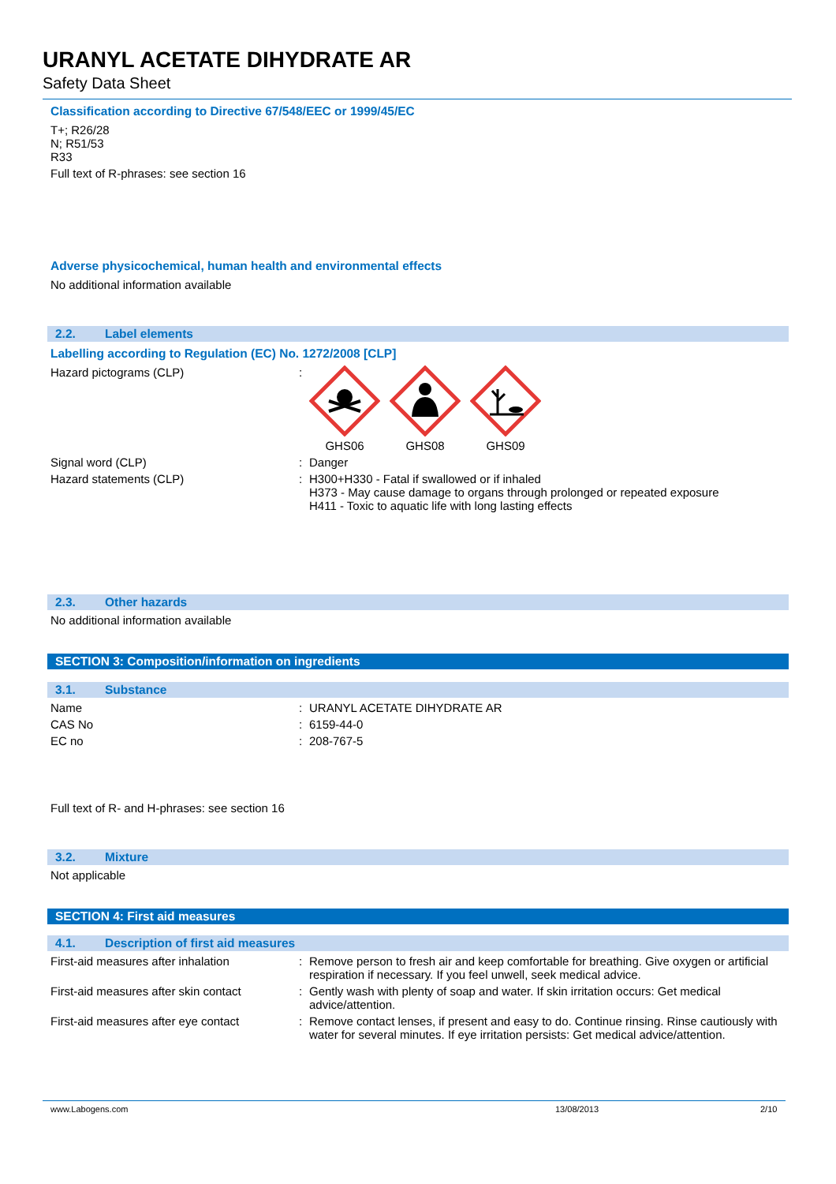URANYL ACETATE DIHYDRATE AR
Safety Data Sheet
Classification according to Directive 67/548/EEC or 1999/45/EC
T+; R26/28
N; R51/53
R33
Full text of R-phrases: see section 16
Adverse physicochemical, human health and environmental effects
No additional information available
2.2. Label elements
Labelling according to Regulation (EC) No. 1272/2008 [CLP]
Hazard pictograms (CLP) : GHS06 GHS08 GHS09
Signal word (CLP) : Danger
Hazard statements (CLP) : H300+H330 - Fatal if swallowed or if inhaled
H373 - May cause damage to organs through prolonged or repeated exposure
H411 - Toxic to aquatic life with long lasting effects
2.3. Other hazards
No additional information available
SECTION 3: Composition/information on ingredients
3.1. Substance
Name : URANYL ACETATE DIHYDRATE AR
CAS No : 6159-44-0
EC no : 208-767-5
Full text of R- and H-phrases: see section 16
3.2. Mixture
Not applicable
SECTION 4: First aid measures
4.1. Description of first aid measures
First-aid measures after inhalation : Remove person to fresh air and keep comfortable for breathing. Give oxygen or artificial respiration if necessary. If you feel unwell, seek medical advice.
First-aid measures after skin contact
: Gently wash with plenty of soap and water. If skin irritation occurs: Get medical advice/attention.
First-aid measures after eye contact
: Remove contact lenses, if present and easy to do. Continue rinsing. Rinse cautiously with water for several minutes. If eye irritation persists: Get medical advice/attention.
www.Labogens.com 13/08/2013 2/10